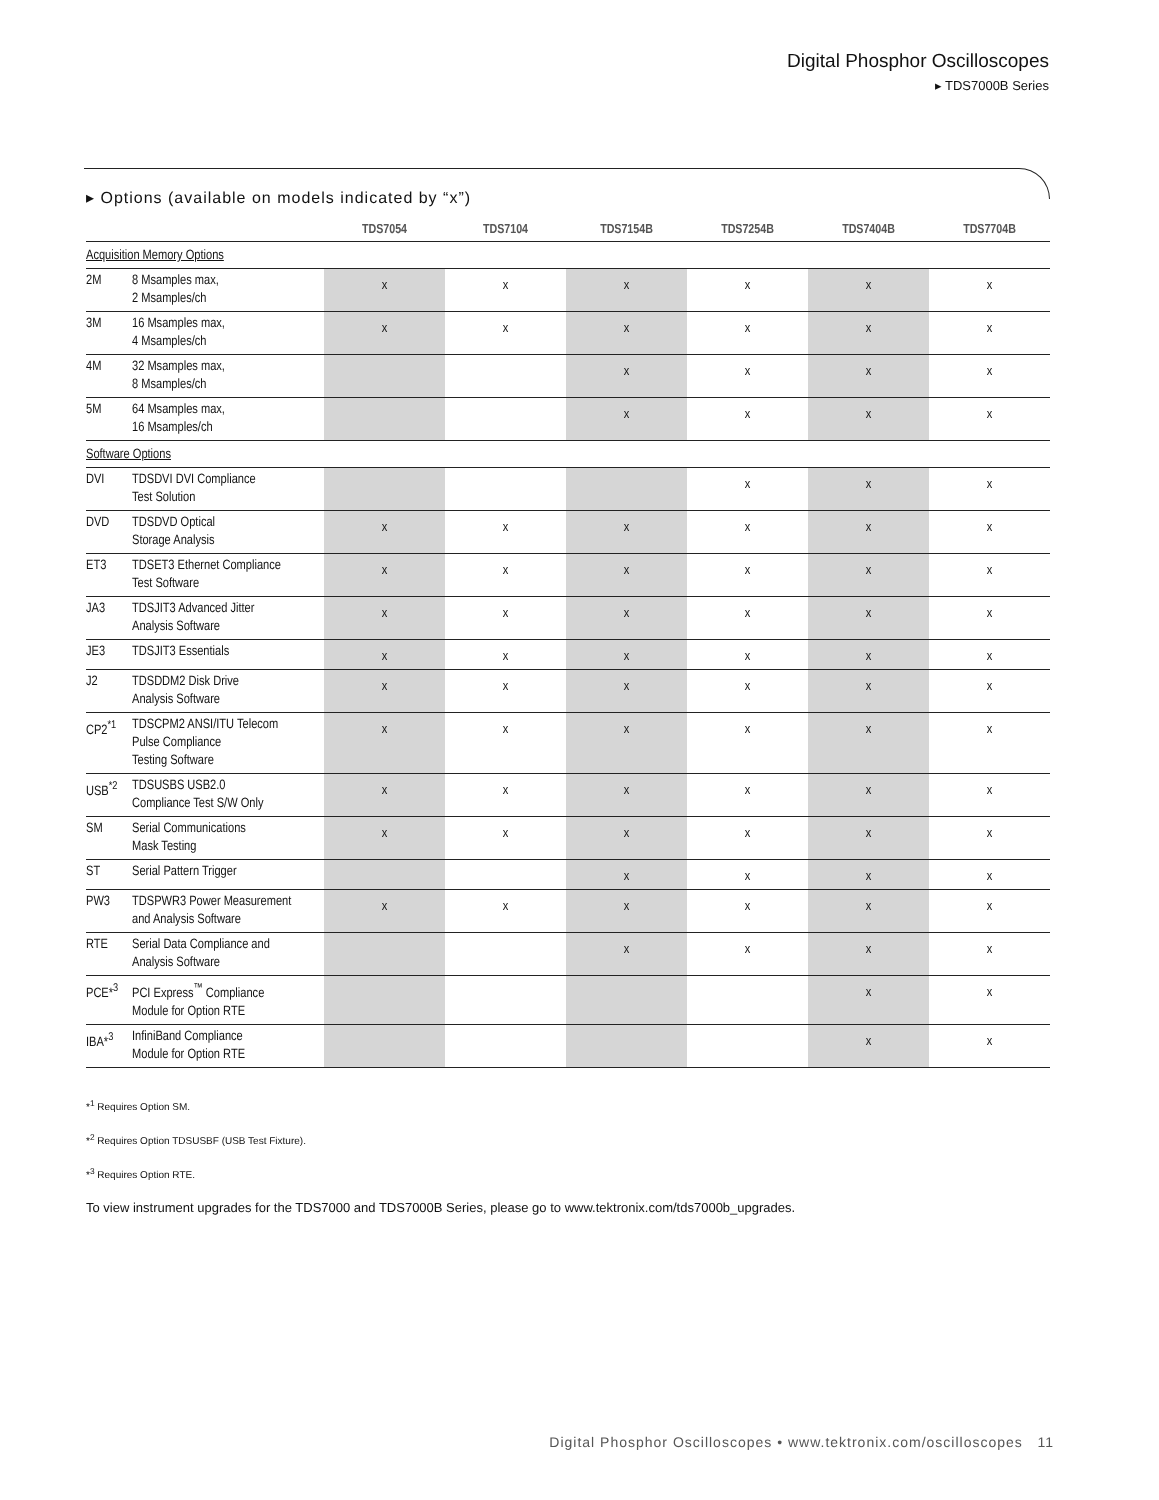Digital Phosphor Oscilloscopes
▸ TDS7000B Series
▸ Options (available on models indicated by “x”)
| | | TDS7054 | TDS7104 | TDS7154B | TDS7254B | TDS7404B | TDS7704B |
| --- | --- | --- | --- | --- | --- | --- | --- |
| Acquisition Memory Options | | | | | | | |
| 2M | 8 Msamples max, 2 Msamples/ch | x | x | x | x | x | x |
| 3M | 16 Msamples max, 4 Msamples/ch | x | x | x | x | x | x |
| 4M | 32 Msamples max, 8 Msamples/ch | | | x | x | x | x |
| 5M | 64 Msamples max, 16 Msamples/ch | | | x | x | x | x |
| Software Options | | | | | | | |
| DVI | TDSDVI DVI Compliance Test Solution | | | | x | x | x |
| DVD | TDSDVD Optical Storage Analysis | x | x | x | x | x | x |
| ET3 | TDSET3 Ethernet Compliance Test Software | x | x | x | x | x | x |
| JA3 | TDSJIT3 Advanced Jitter Analysis Software | x | x | x | x | x | x |
| JE3 | TDSJIT3 Essentials | x | x | x | x | x | x |
| J2 | TDSDDM2 Disk Drive Analysis Software | x | x | x | x | x | x |
| CP2<sup>*1</sup> | TDSCPM2 ANSI/ITU Telecom Pulse Compliance Testing Software | x | x | x | x | x | x |
| USB<sup>*2</sup> | TDSUSBS USB2.0 Compliance Test S/W Only | x | x | x | x | x | x |
| SM | Serial Communications Mask Testing | x | x | x | x | x | x |
| ST | Serial Pattern Trigger | | | x | x | x | x |
| PW3 | TDSPWR3 Power Measurement and Analysis Software | x | x | x | x | x | x |
| RTE | Serial Data Compliance and Analysis Software | | | x | x | x | x |
| PCE*<sup>3</sup> | PCI Express<sup>™</sup> Compliance Module for Option RTE | | | | | x | x |
| IBA*<sup>3</sup> | InfiniBand Compliance Module for Option RTE | | | | | x | x |
*<sup>1</sup> Requires Option SM.
*<sup>2</sup> Requires Option TDSUSBF (USB Test Fixture).
*<sup>3</sup> Requires Option RTE.
To view instrument upgrades for the TDS7000 and TDS7000B Series, please go to www.tektronix.com/tds7000b_upgrades.
Digital Phosphor Oscilloscopes • www.tektronix.com/oscilloscopes 11